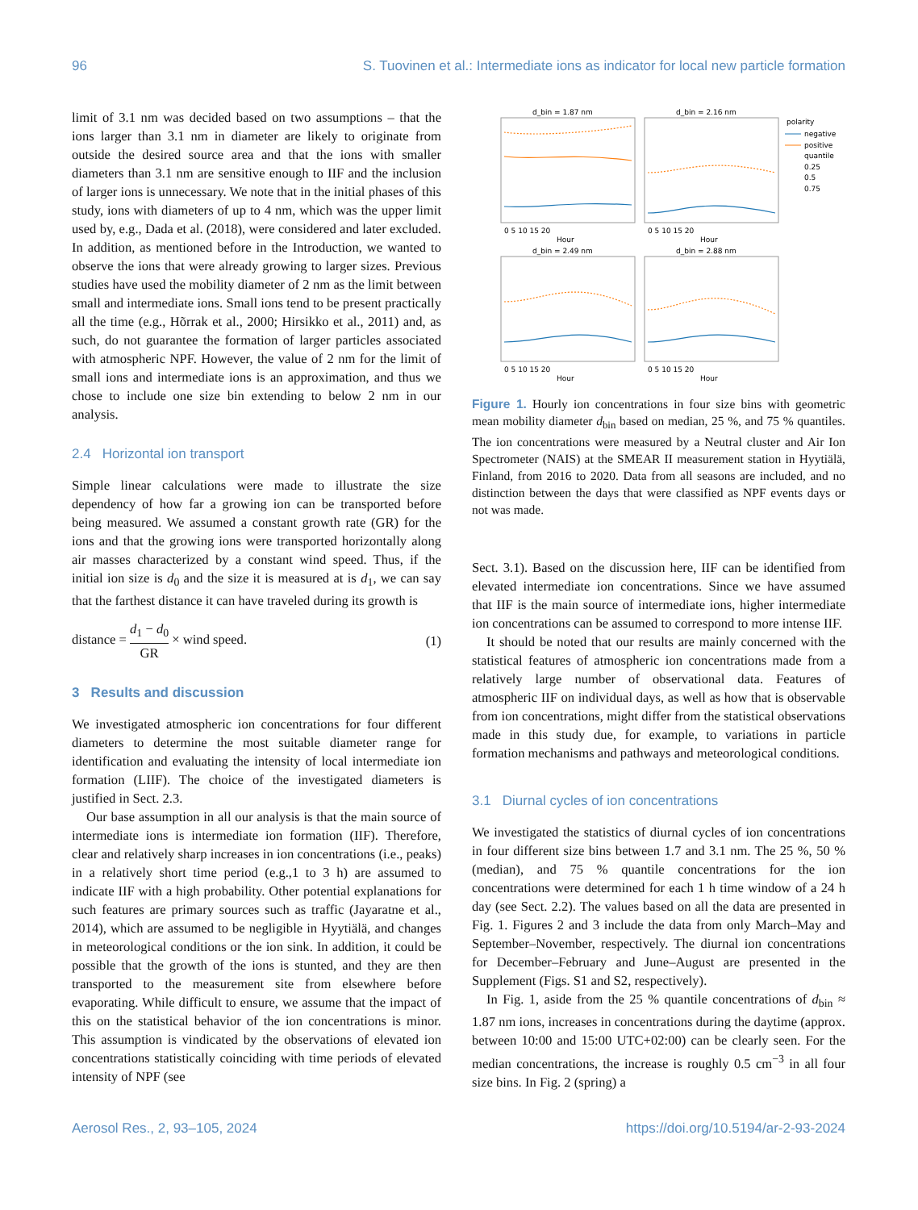96 S. Tuovinen et al.: Intermediate ions as indicator for local new particle formation
limit of 3.1 nm was decided based on two assumptions – that the ions larger than 3.1 nm in diameter are likely to originate from outside the desired source area and that the ions with smaller diameters than 3.1 nm are sensitive enough to IIF and the inclusion of larger ions is unnecessary. We note that in the initial phases of this study, ions with diameters of up to 4 nm, which was the upper limit used by, e.g., Dada et al. (2018), were considered and later excluded. In addition, as mentioned before in the Introduction, we wanted to observe the ions that were already growing to larger sizes. Previous studies have used the mobility diameter of 2 nm as the limit between small and intermediate ions. Small ions tend to be present practically all the time (e.g., Hõrrak et al., 2000; Hirsikko et al., 2011) and, as such, do not guarantee the formation of larger particles associated with atmospheric NPF. However, the value of 2 nm for the limit of small ions and intermediate ions is an approximation, and thus we chose to include one size bin extending to below 2 nm in our analysis.
2.4 Horizontal ion transport
Simple linear calculations were made to illustrate the size dependency of how far a growing ion can be transported before being measured. We assumed a constant growth rate (GR) for the ions and that the growing ions were transported horizontally along air masses characterized by a constant wind speed. Thus, if the initial ion size is d<sub>0</sub> and the size it is measured at is d<sub>1</sub>, we can say that the farthest distance it can have traveled during its growth is
distance = d<sub>1</sub> − d<sub>0</sub> GR × wind speed. (1)
3 Results and discussion
We investigated atmospheric ion concentrations for four different diameters to determine the most suitable diameter range for identification and evaluating the intensity of local intermediate ion formation (LIIF). The choice of the investigated diameters is justified in Sect. 2.3.
Our base assumption in all our analysis is that the main source of intermediate ions is intermediate ion formation (IIF). Therefore, clear and relatively sharp increases in ion concentrations (i.e., peaks) in a relatively short time period (e.g.,1 to 3 h) are assumed to indicate IIF with a high probability. Other potential explanations for such features are primary sources such as traffic (Jayaratne et al., 2014), which are assumed to be negligible in Hyytiälä, and changes in meteorological conditions or the ion sink. In addition, it could be possible that the growth of the ions is stunted, and they are then transported to the measurement site from elsewhere before evaporating. While difficult to ensure, we assume that the impact of this on the statistical behavior of the ion concentrations is minor. This assumption is vindicated by the observations of elevated ion concentrations statistically coinciding with time periods of elevated intensity of NPF (see
d_bin = 1.87 nm
d_bin = 2.16 nm
d_bin = 2.49 nm
d_bin = 2.88 nm
polarity
negative
positive
quantile
0.25
0.5
0.75
0 5 10 15 20
Hour
0 5 10 15 20
Hour
0 5 10 15 20
Hour
0 5 10 15 20
Hour
Figure 1. Hourly ion concentrations in four size bins with geometric mean mobility diameter d<sub>bin</sub> based on median, 25 %, and 75 % quantiles. The ion concentrations were measured by a Neutral cluster and Air Ion Spectrometer (NAIS) at the SMEAR II measurement station in Hyytiälä, Finland, from 2016 to 2020. Data from all seasons are included, and no distinction between the days that were classified as NPF events days or not was made.
Sect. 3.1). Based on the discussion here, IIF can be identified from elevated intermediate ion concentrations. Since we have assumed that IIF is the main source of intermediate ions, higher intermediate ion concentrations can be assumed to correspond to more intense IIF.
It should be noted that our results are mainly concerned with the statistical features of atmospheric ion concentrations made from a relatively large number of observational data. Features of atmospheric IIF on individual days, as well as how that is observable from ion concentrations, might differ from the statistical observations made in this study due, for example, to variations in particle formation mechanisms and pathways and meteorological conditions.
3.1 Diurnal cycles of ion concentrations
We investigated the statistics of diurnal cycles of ion concentrations in four different size bins between 1.7 and 3.1 nm. The 25 %, 50 % (median), and 75 % quantile concentrations for the ion concentrations were determined for each 1 h time window of a 24 h day (see Sect. 2.2). The values based on all the data are presented in Fig. 1. Figures 2 and 3 include the data from only March–May and September–November, respectively. The diurnal ion concentrations for December–February and June–August are presented in the Supplement (Figs. S1 and S2, respectively).
In Fig. 1, aside from the 25 % quantile concentrations of d<sub>bin</sub> ≈ 1.87 nm ions, increases in concentrations during the daytime (approx. between 10:00 and 15:00 UTC+02:00) can be clearly seen. For the median concentrations, the increase is roughly 0.5 cm<sup>−3</sup> in all four size bins. In Fig. 2 (spring) a
Aerosol Res., 2, 93–105, 2024 https://doi.org/10.5194/ar-2-93-2024